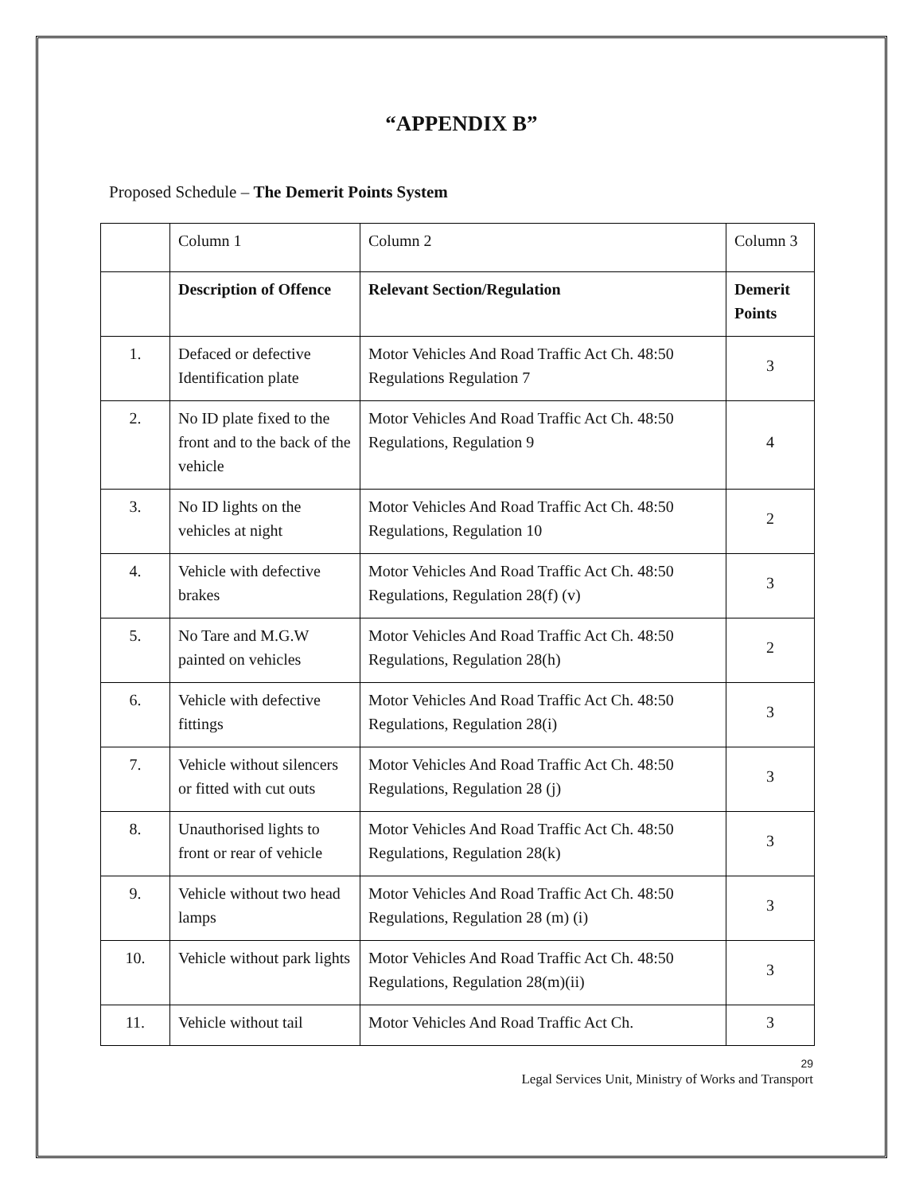“APPENDIX B”
Proposed Schedule – The Demerit Points System
| | Column 1 | Column 2 | Column 3 |
| | Description of Offence | Relevant Section/Regulation | Demerit Points |
| 1. | Defaced or defective Identification plate | Motor Vehicles And Road Traffic Act Ch. 48:50 Regulations Regulation 7 | 3 |
| 2. | No ID plate fixed to the front and to the back of the vehicle | Motor Vehicles And Road Traffic Act Ch. 48:50 Regulations, Regulation 9 | 4 |
| 3. | No ID lights on the vehicles at night | Motor Vehicles And Road Traffic Act Ch. 48:50 Regulations, Regulation 10 | 2 |
| 4. | Vehicle with defective brakes | Motor Vehicles And Road Traffic Act Ch. 48:50 Regulations, Regulation 28(f) (v) | 3 |
| 5. | No Tare and M.G.W painted on vehicles | Motor Vehicles And Road Traffic Act Ch. 48:50 Regulations, Regulation 28(h) | 2 |
| 6. | Vehicle with defective fittings | Motor Vehicles And Road Traffic Act Ch. 48:50 Regulations, Regulation 28(i) | 3 |
| 7. | Vehicle without silencers or fitted with cut outs | Motor Vehicles And Road Traffic Act Ch. 48:50 Regulations, Regulation 28 (j) | 3 |
| 8. | Unauthorised lights to front or rear of vehicle | Motor Vehicles And Road Traffic Act Ch. 48:50 Regulations, Regulation 28(k) | 3 |
| 9. | Vehicle without two head lamps | Motor Vehicles And Road Traffic Act Ch. 48:50 Regulations, Regulation 28 (m) (i) | 3 |
| 10. | Vehicle without park lights | Motor Vehicles And Road Traffic Act Ch. 48:50 Regulations, Regulation 28(m)(ii) | 3 |
| 11. | Vehicle without tail | Motor Vehicles And Road Traffic Act Ch. | 3 |
29
Legal Services Unit, Ministry of Works and Transport